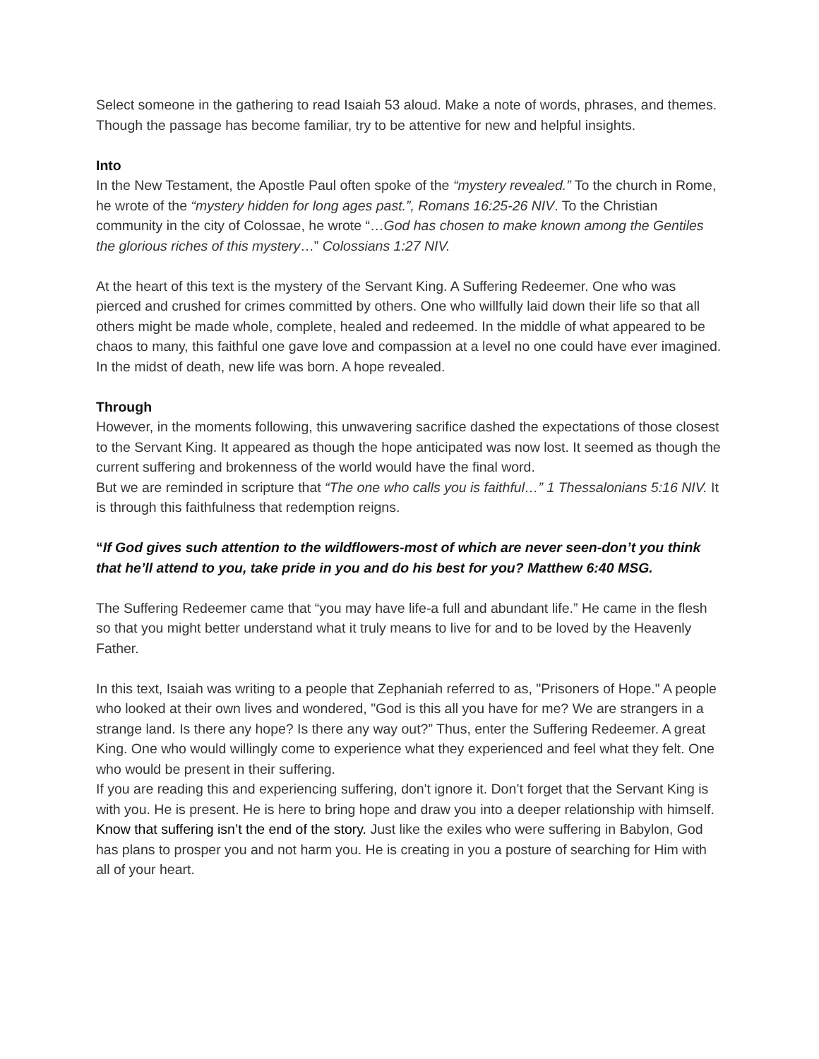Select someone in the gathering to read Isaiah 53 aloud. Make a note of words, phrases, and themes. Though the passage has become familiar, try to be attentive for new and helpful insights.
Into
In the New Testament, the Apostle Paul often spoke of the “mystery revealed.” To the church in Rome, he wrote of the “mystery hidden for long ages past.”, Romans 16:25-26 NIV. To the Christian community in the city of Colossae, he wrote “…God has chosen to make known among the Gentiles the glorious riches of this mystery…” Colossians 1:27 NIV.
At the heart of this text is the mystery of the Servant King. A Suffering Redeemer. One who was pierced and crushed for crimes committed by others. One who willfully laid down their life so that all others might be made whole, complete, healed and redeemed. In the middle of what appeared to be chaos to many, this faithful one gave love and compassion at a level no one could have ever imagined. In the midst of death, new life was born. A hope revealed.
Through
However, in the moments following, this unwavering sacrifice dashed the expectations of those closest to the Servant King. It appeared as though the hope anticipated was now lost. It seemed as though the current suffering and brokenness of the world would have the final word.
But we are reminded in scripture that “The one who calls you is faithful…” 1 Thessalonians 5:16 NIV. It is through this faithfulness that redemption reigns.
“If God gives such attention to the wildflowers-most of which are never seen-don’t you think that he’ll attend to you, take pride in you and do his best for you? Matthew 6:40 MSG.
The Suffering Redeemer came that “you may have life-a full and abundant life.” He came in the flesh so that you might better understand what it truly means to live for and to be loved by the Heavenly Father.
In this text, Isaiah was writing to a people that Zephaniah referred to as, "Prisoners of Hope." A people who looked at their own lives and wondered, "God is this all you have for me? We are strangers in a strange land. Is there any hope? Is there any way out?” Thus, enter the Suffering Redeemer. A great King. One who would willingly come to experience what they experienced and feel what they felt. One who would be present in their suffering.
If you are reading this and experiencing suffering, don't ignore it. Don’t forget that the Servant King is with you. He is present. He is here to bring hope and draw you into a deeper relationship with himself. Know that suffering isn’t the end of the story. Just like the exiles who were suffering in Babylon, God has plans to prosper you and not harm you. He is creating in you a posture of searching for Him with all of your heart.